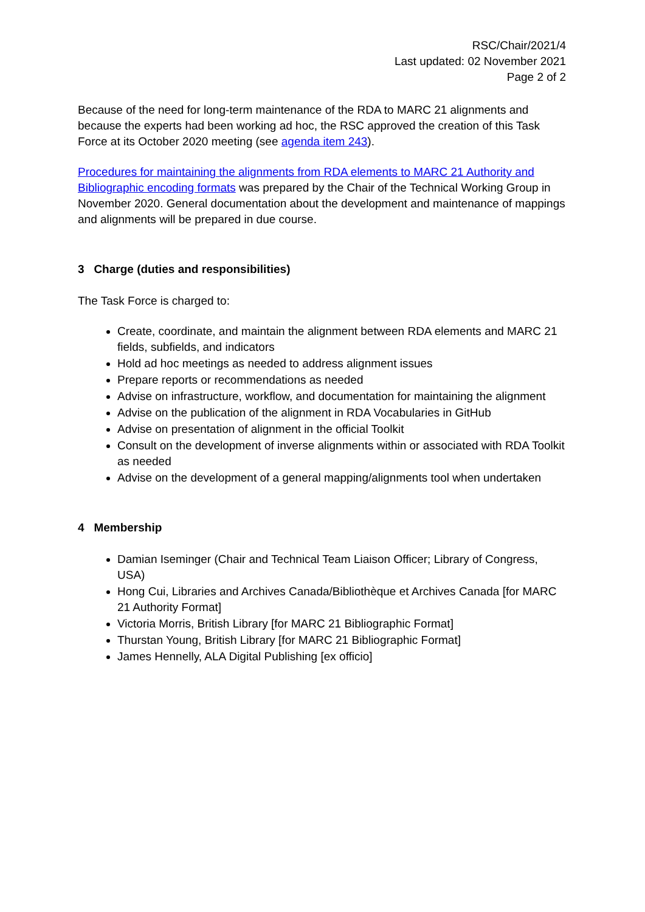RSC/Chair/2021/4
Last updated: 02 November 2021
Page 2 of 2
Because of the need for long-term maintenance of the RDA to MARC 21 alignments and because the experts had been working ad hoc, the RSC approved the creation of this Task Force at its October 2020 meeting (see agenda item 243).
Procedures for maintaining the alignments from RDA elements to MARC 21 Authority and Bibliographic encoding formats was prepared by the Chair of the Technical Working Group in November 2020. General documentation about the development and maintenance of mappings and alignments will be prepared in due course.
3 Charge (duties and responsibilities)
The Task Force is charged to:
Create, coordinate, and maintain the alignment between RDA elements and MARC 21 fields, subfields, and indicators
Hold ad hoc meetings as needed to address alignment issues
Prepare reports or recommendations as needed
Advise on infrastructure, workflow, and documentation for maintaining the alignment
Advise on the publication of the alignment in RDA Vocabularies in GitHub
Advise on presentation of alignment in the official Toolkit
Consult on the development of inverse alignments within or associated with RDA Toolkit as needed
Advise on the development of a general mapping/alignments tool when undertaken
4 Membership
Damian Iseminger (Chair and Technical Team Liaison Officer; Library of Congress, USA)
Hong Cui, Libraries and Archives Canada/Bibliothèque et Archives Canada [for MARC 21 Authority Format]
Victoria Morris, British Library [for MARC 21 Bibliographic Format]
Thurstan Young, British Library [for MARC 21 Bibliographic Format]
James Hennelly, ALA Digital Publishing [ex officio]